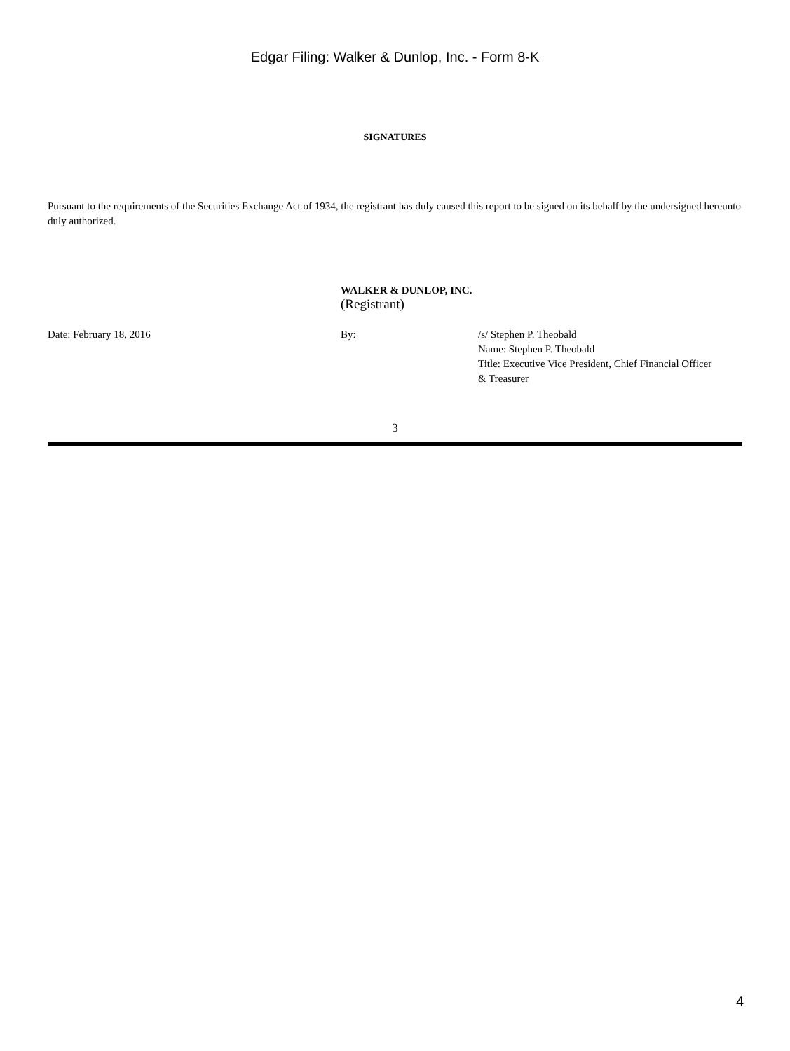Edgar Filing: Walker & Dunlop, Inc. - Form 8-K
SIGNATURES
Pursuant to the requirements of the Securities Exchange Act of 1934, the registrant has duly caused this report to be signed on its behalf by the undersigned hereunto duly authorized.
WALKER & DUNLOP, INC.
(Registrant)
Date: February 18, 2016 By: /s/ Stephen P. Theobald
Name: Stephen P. Theobald
Title: Executive Vice President, Chief Financial Officer & Treasurer
3
4